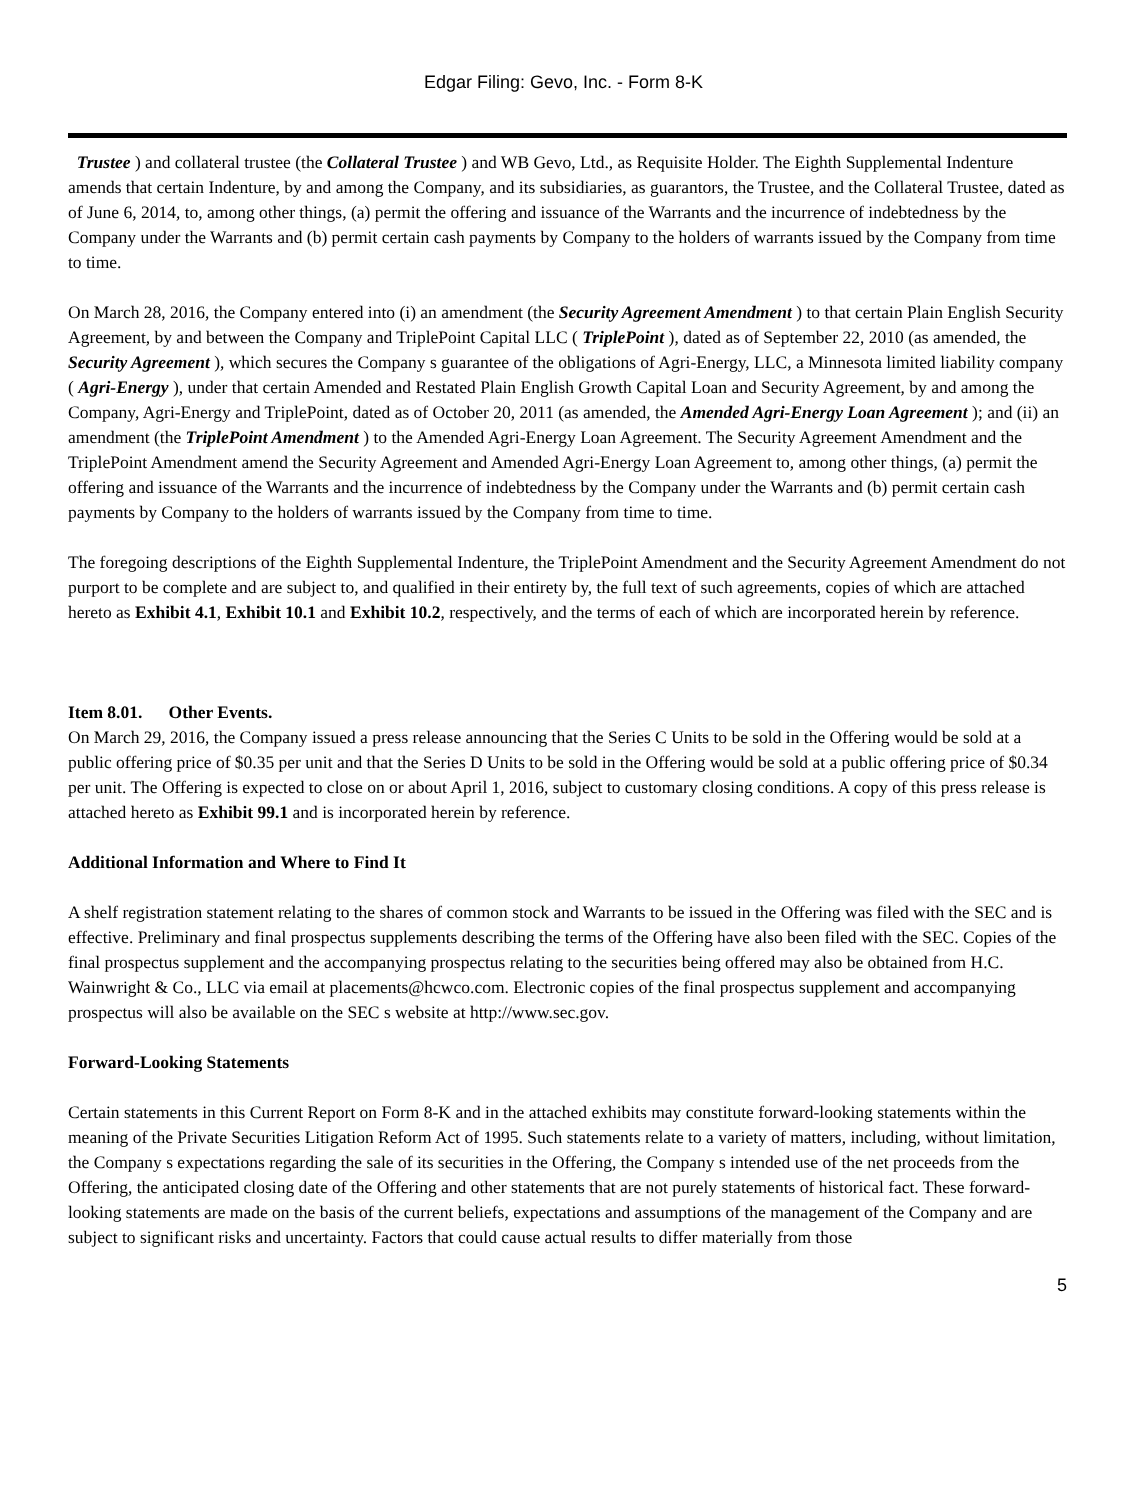Edgar Filing: Gevo, Inc. - Form 8-K
Trustee ) and collateral trustee (the Collateral Trustee ) and WB Gevo, Ltd., as Requisite Holder. The Eighth Supplemental Indenture amends that certain Indenture, by and among the Company, and its subsidiaries, as guarantors, the Trustee, and the Collateral Trustee, dated as of June 6, 2014, to, among other things, (a) permit the offering and issuance of the Warrants and the incurrence of indebtedness by the Company under the Warrants and (b) permit certain cash payments by Company to the holders of warrants issued by the Company from time to time.
On March 28, 2016, the Company entered into (i) an amendment (the Security Agreement Amendment ) to that certain Plain English Security Agreement, by and between the Company and TriplePoint Capital LLC ( TriplePoint ), dated as of September 22, 2010 (as amended, the Security Agreement ), which secures the Company s guarantee of the obligations of Agri-Energy, LLC, a Minnesota limited liability company ( Agri-Energy ), under that certain Amended and Restated Plain English Growth Capital Loan and Security Agreement, by and among the Company, Agri-Energy and TriplePoint, dated as of October 20, 2011 (as amended, the Amended Agri-Energy Loan Agreement ); and (ii) an amendment (the TriplePoint Amendment ) to the Amended Agri-Energy Loan Agreement. The Security Agreement Amendment and the TriplePoint Amendment amend the Security Agreement and Amended Agri-Energy Loan Agreement to, among other things, (a) permit the offering and issuance of the Warrants and the incurrence of indebtedness by the Company under the Warrants and (b) permit certain cash payments by Company to the holders of warrants issued by the Company from time to time.
The foregoing descriptions of the Eighth Supplemental Indenture, the TriplePoint Amendment and the Security Agreement Amendment do not purport to be complete and are subject to, and qualified in their entirety by, the full text of such agreements, copies of which are attached hereto as Exhibit 4.1, Exhibit 10.1 and Exhibit 10.2, respectively, and the terms of each of which are incorporated herein by reference.
Item 8.01. Other Events.
On March 29, 2016, the Company issued a press release announcing that the Series C Units to be sold in the Offering would be sold at a public offering price of $0.35 per unit and that the Series D Units to be sold in the Offering would be sold at a public offering price of $0.34 per unit. The Offering is expected to close on or about April 1, 2016, subject to customary closing conditions. A copy of this press release is attached hereto as Exhibit 99.1 and is incorporated herein by reference.
Additional Information and Where to Find It
A shelf registration statement relating to the shares of common stock and Warrants to be issued in the Offering was filed with the SEC and is effective. Preliminary and final prospectus supplements describing the terms of the Offering have also been filed with the SEC. Copies of the final prospectus supplement and the accompanying prospectus relating to the securities being offered may also be obtained from H.C. Wainwright & Co., LLC via email at placements@hcwco.com. Electronic copies of the final prospectus supplement and accompanying prospectus will also be available on the SEC s website at http://www.sec.gov.
Forward-Looking Statements
Certain statements in this Current Report on Form 8-K and in the attached exhibits may constitute forward-looking statements within the meaning of the Private Securities Litigation Reform Act of 1995. Such statements relate to a variety of matters, including, without limitation, the Company s expectations regarding the sale of its securities in the Offering, the Company s intended use of the net proceeds from the Offering, the anticipated closing date of the Offering and other statements that are not purely statements of historical fact. These forward-looking statements are made on the basis of the current beliefs, expectations and assumptions of the management of the Company and are subject to significant risks and uncertainty. Factors that could cause actual results to differ materially from those
5